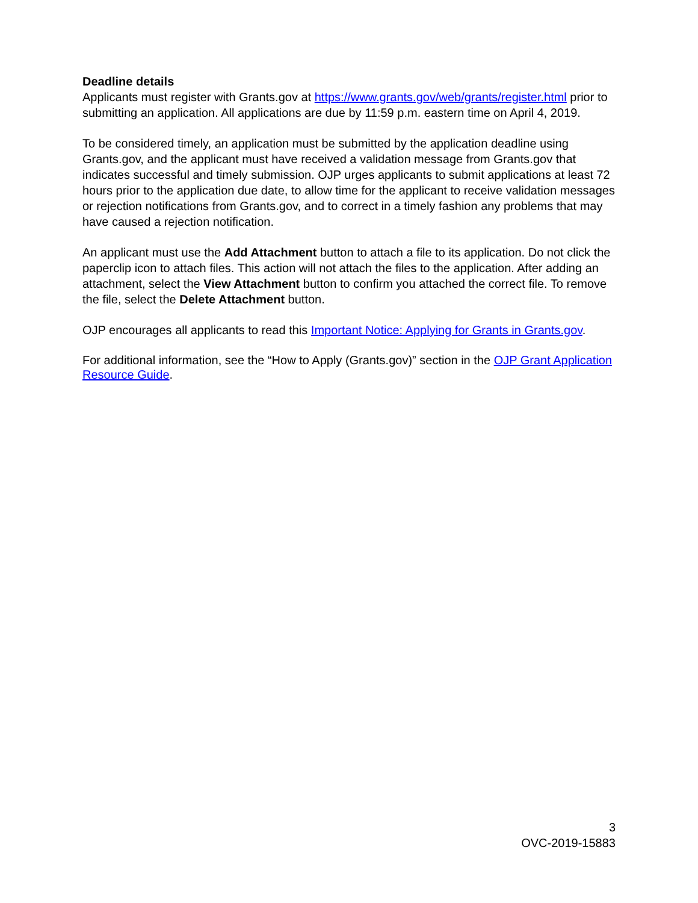Deadline details
Applicants must register with Grants.gov at https://www.grants.gov/web/grants/register.html prior to submitting an application. All applications are due by 11:59 p.m. eastern time on April 4, 2019.
To be considered timely, an application must be submitted by the application deadline using Grants.gov, and the applicant must have received a validation message from Grants.gov that indicates successful and timely submission. OJP urges applicants to submit applications at least 72 hours prior to the application due date, to allow time for the applicant to receive validation messages or rejection notifications from Grants.gov, and to correct in a timely fashion any problems that may have caused a rejection notification.
An applicant must use the Add Attachment button to attach a file to its application. Do not click the paperclip icon to attach files. This action will not attach the files to the application. After adding an attachment, select the View Attachment button to confirm you attached the correct file. To remove the file, select the Delete Attachment button.
OJP encourages all applicants to read this Important Notice: Applying for Grants in Grants.gov.
For additional information, see the “How to Apply (Grants.gov)” section in the OJP Grant Application Resource Guide.
3
OVC-2019-15883